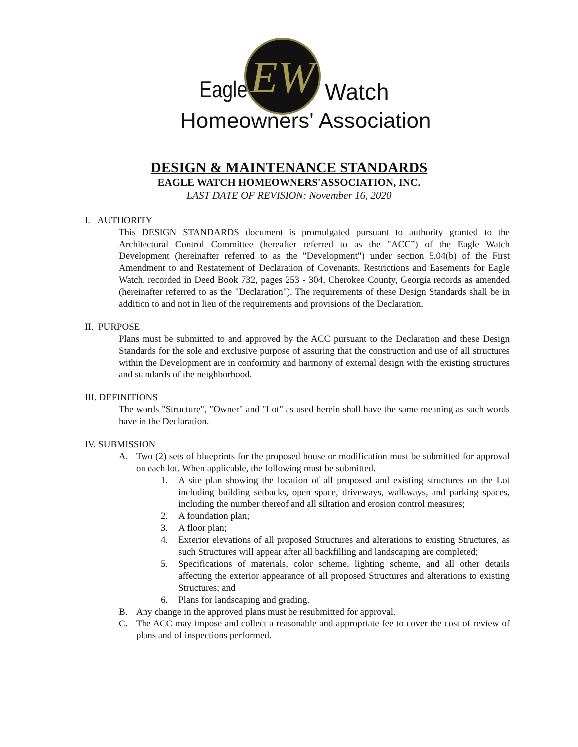EW
Eagle Watch
Homeowners' Association
DESIGN & MAINTENANCE STANDARDS
EAGLE WATCH HOMEOWNERS'ASSOCIATION, INC.
LAST DATE OF REVISION: November 16, 2020
I. AUTHORITY
This DESIGN STANDARDS document is promulgated pursuant to authority granted to the Architectural Control Committee (hereafter referred to as the "ACC”) of the Eagle Watch Development (hereinafter referred to as the "Development") under section 5.04(b) of the First Amendment to and Restatement of Declaration of Covenants, Restrictions and Easements for Eagle Watch, recorded in Deed Book 732, pages 253 - 304, Cherokee County, Georgia records as amended (hereinafter referred to as the "Declaration"). The requirements of these Design Standards shall be in addition to and not in lieu of the requirements and provisions of the Declaration.
II. PURPOSE
Plans must be submitted to and approved by the ACC pursuant to the Declaration and these Design Standards for the sole and exclusive purpose of assuring that the construction and use of all structures within the Development are in conformity and harmony of external design with the existing structures and standards of the neighborhood.
III. DEFINITIONS
The words "Structure", "Owner" and "Lot" as used herein shall have the same meaning as such words have in the Declaration.
IV. SUBMISSION
A. Two (2) sets of blueprints for the proposed house or modification must be submitted for approval on each lot. When applicable, the following must be submitted.
1. A site plan showing the location of all proposed and existing structures on the Lot including building setbacks, open space, driveways, walkways, and parking spaces, including the number thereof and all siltation and erosion control measures;
2. A foundation plan;
3. A floor plan;
4. Exterior elevations of all proposed Structures and alterations to existing Structures, as such Structures will appear after all backfilling and landscaping are completed;
5. Specifications of materials, color scheme, lighting scheme, and all other details affecting the exterior appearance of all proposed Structures and alterations to existing Structures; and
6. Plans for landscaping and grading.
B. Any change in the approved plans must be resubmitted for approval.
C. The ACC may impose and collect a reasonable and appropriate fee to cover the cost of review of plans and of inspections performed.